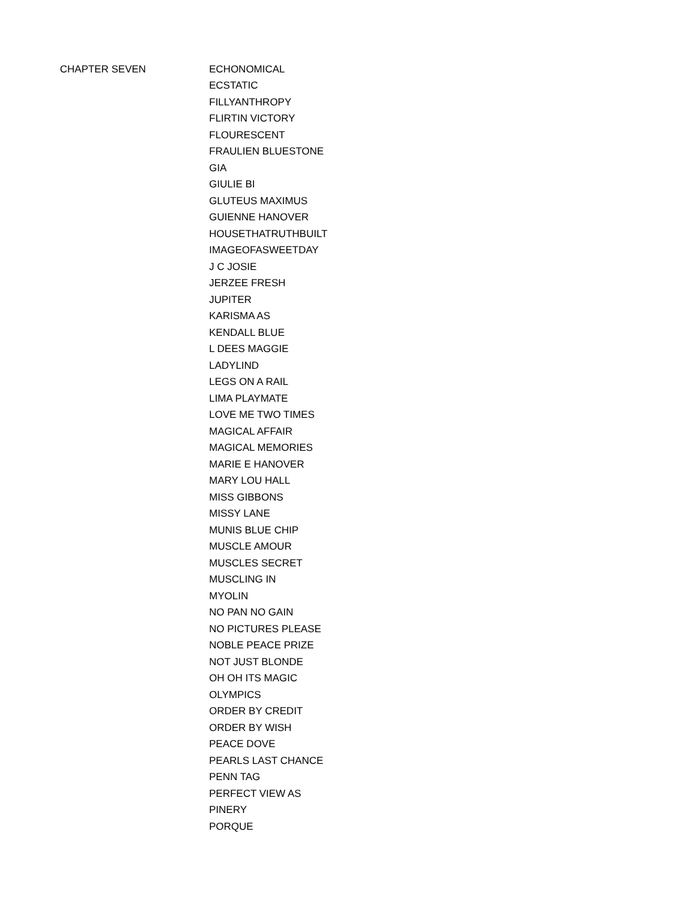| CHAPTER SEVEN | ECHONOMICAL |
| | ECSTATIC |
| | FILLYANTHROPY |
| | FLIRTIN VICTORY |
| | FLOURESCENT |
| | FRAULIEN BLUESTONE |
| | GIA |
| | GIULIE BI |
| | GLUTEUS MAXIMUS |
| | GUIENNE HANOVER |
| | HOUSETHATRUTHBUILT |
| | IMAGEOFASWEETDAY |
| | J C JOSIE |
| | JERZEE FRESH |
| | JUPITER |
| | KARISMA AS |
| | KENDALL BLUE |
| | L DEES MAGGIE |
| | LADYLIND |
| | LEGS ON A RAIL |
| | LIMA PLAYMATE |
| | LOVE ME TWO TIMES |
| | MAGICAL AFFAIR |
| | MAGICAL MEMORIES |
| | MARIE E HANOVER |
| | MARY LOU HALL |
| | MISS GIBBONS |
| | MISSY LANE |
| | MUNIS BLUE CHIP |
| | MUSCLE AMOUR |
| | MUSCLES SECRET |
| | MUSCLING IN |
| | MYOLIN |
| | NO PAN NO GAIN |
| | NO PICTURES PLEASE |
| | NOBLE PEACE PRIZE |
| | NOT JUST BLONDE |
| | OH OH ITS MAGIC |
| | OLYMPICS |
| | ORDER BY CREDIT |
| | ORDER BY WISH |
| | PEACE DOVE |
| | PEARLS LAST CHANCE |
| | PENN TAG |
| | PERFECT VIEW AS |
| | PINERY |
| | PORQUE |